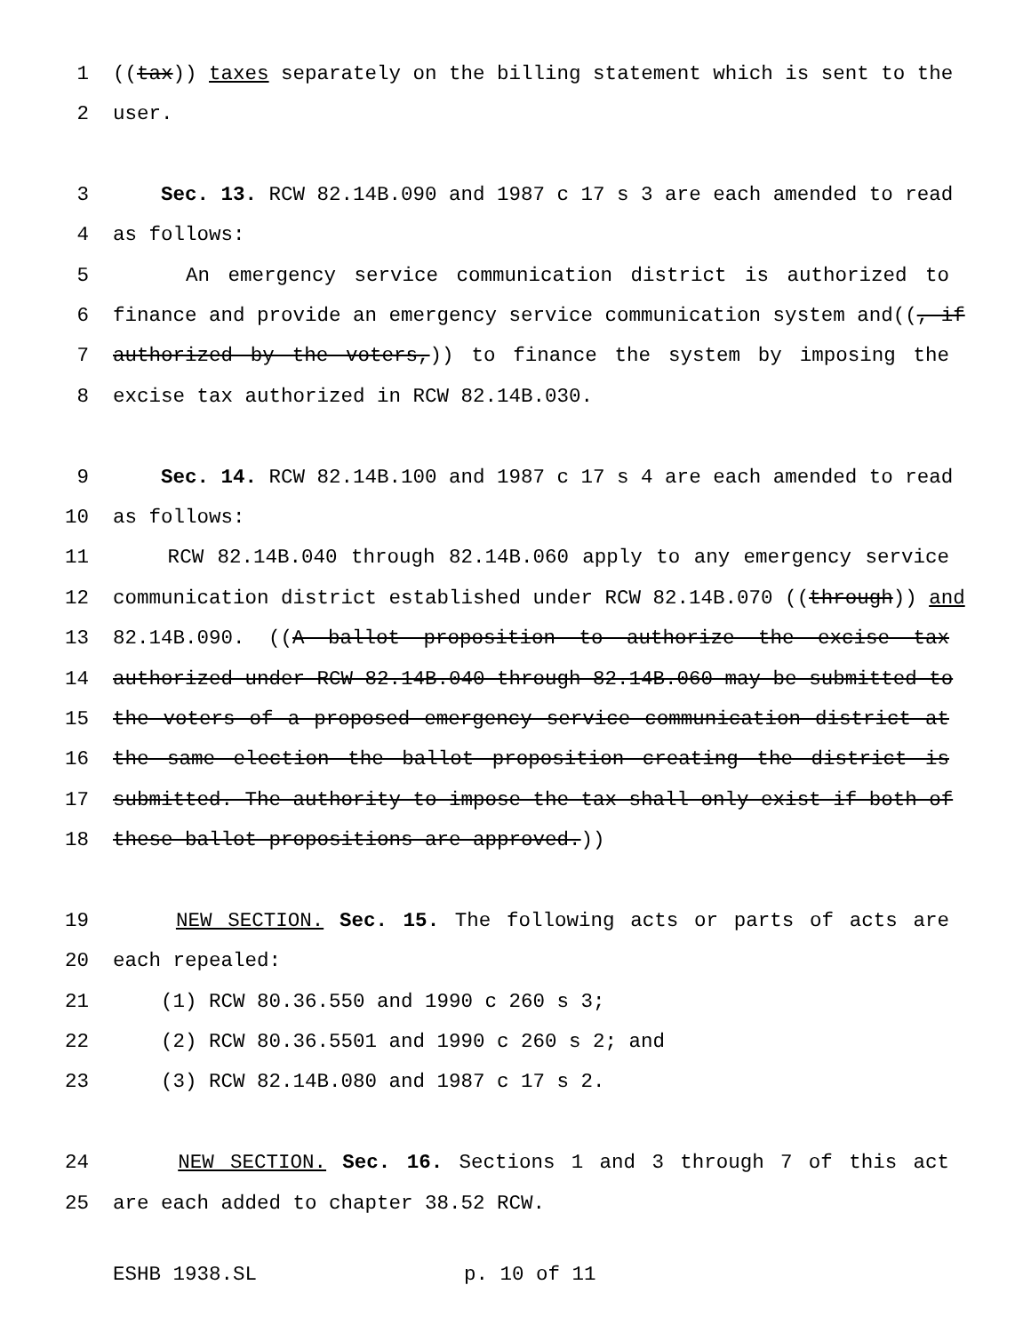1 ((tax)) taxes separately on the billing statement which is sent to the
2 user.
3 Sec. 13. RCW 82.14B.090 and 1987 c 17 s 3 are each amended to read
4 as follows:
5 An emergency service communication district is authorized to
6 finance and provide an emergency service communication system and((, if
7 authorized by the voters,)) to finance the system by imposing the
8 excise tax authorized in RCW 82.14B.030.
9 Sec. 14. RCW 82.14B.100 and 1987 c 17 s 4 are each amended to read
10 as follows:
11 RCW 82.14B.040 through 82.14B.060 apply to any emergency service
12 communication district established under RCW 82.14B.070 ((through)) and
13 82.14B.090. ((A ballot proposition to authorize the excise tax
14 authorized under RCW 82.14B.040 through 82.14B.060 may be submitted to
15 the voters of a proposed emergency service communication district at
16 the same election the ballot proposition creating the district is
17 submitted. The authority to impose the tax shall only exist if both of
18 these ballot propositions are approved.))
19 NEW SECTION. Sec. 15. The following acts or parts of acts are
20 each repealed:
21 (1) RCW 80.36.550 and 1990 c 260 s 3;
22 (2) RCW 80.36.5501 and 1990 c 260 s 2; and
23 (3) RCW 82.14B.080 and 1987 c 17 s 2.
24 NEW SECTION. Sec. 16. Sections 1 and 3 through 7 of this act
25 are each added to chapter 38.52 RCW.
ESHB 1938.SL p. 10 of 11